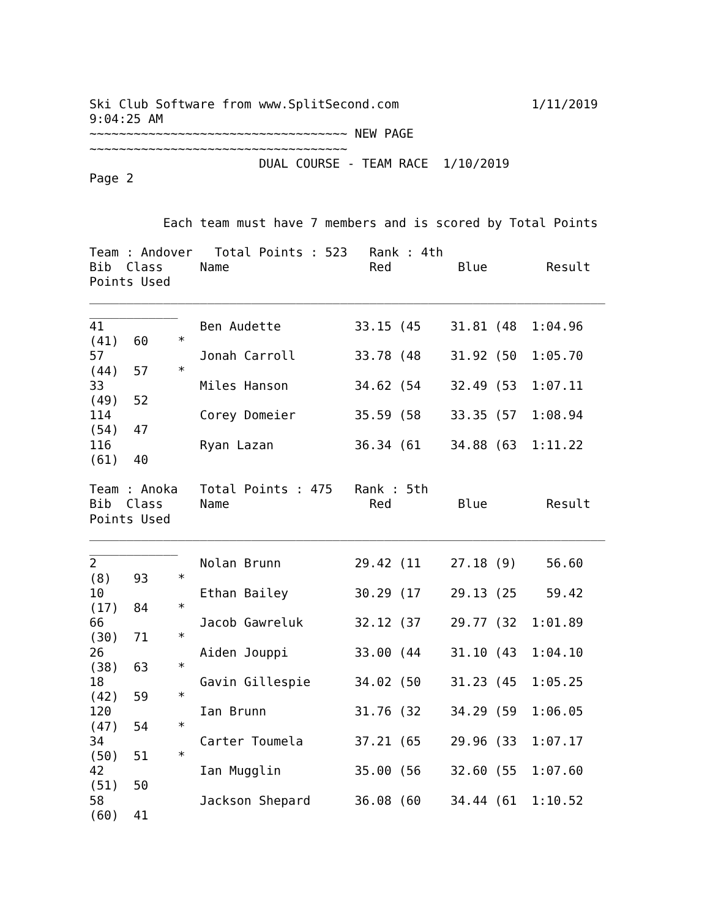Ski Club Software from www.SplitSecond.com                  1/11/2019
9:04:25 AM
~~~~~~~~~~~~~~~~~~~~~~~~~~~~~~~~~~~ NEW PAGE
~~~~~~~~~~~~~~~~~~~~~~~~~~~~~~~~~~~
                       DUAL COURSE - TEAM RACE  1/10/2019
Page 2


          Each team must have 7 members and is scored by Total Points

Team : Andover   Total Points : 523   Rank : 4th
Bib  Class     Name                   Red         Blue        Result
Points Used
______________________________________________________________________
____________
41             Ben Audette          33.15 (45    31.81 (48  1:04.96
(41)  60    *
57             Jonah Carroll        33.78 (48    31.92 (50  1:05.70
(44)  57    *
33             Miles Hanson         34.62 (54    32.49 (53  1:07.11
(49)  52
114            Corey Domeier        35.59 (58    33.35 (57  1:08.94
(54)  47
116            Ryan Lazan           36.34 (61    34.88 (63  1:11.22
(61)  40

Team : Anoka   Total Points : 475   Rank : 5th
Bib  Class     Name                   Red         Blue        Result
Points Used
______________________________________________________________________
____________
2              Nolan Brunn          29.42 (11    27.18 (9)    56.60
(8)   93    *
10             Ethan Bailey         30.29 (17    29.13 (25    59.42
(17)  84    *
66             Jacob Gawreluk       32.12 (37    29.77 (32  1:01.89
(30)  71    *
26             Aiden Jouppi         33.00 (44    31.10 (43  1:04.10
(38)  63    *
18             Gavin Gillespie      34.02 (50    31.23 (45  1:05.25
(42)  59    *
120            Ian Brunn            31.76 (32    34.29 (59  1:06.05
(47)  54    *
34             Carter Toumela       37.21 (65    29.96 (33  1:07.17
(50)  51    *
42             Ian Mugglin          35.00 (56    32.60 (55  1:07.60
(51)  50
58             Jackson Shepard      36.08 (60    34.44 (61  1:10.52
(60)  41